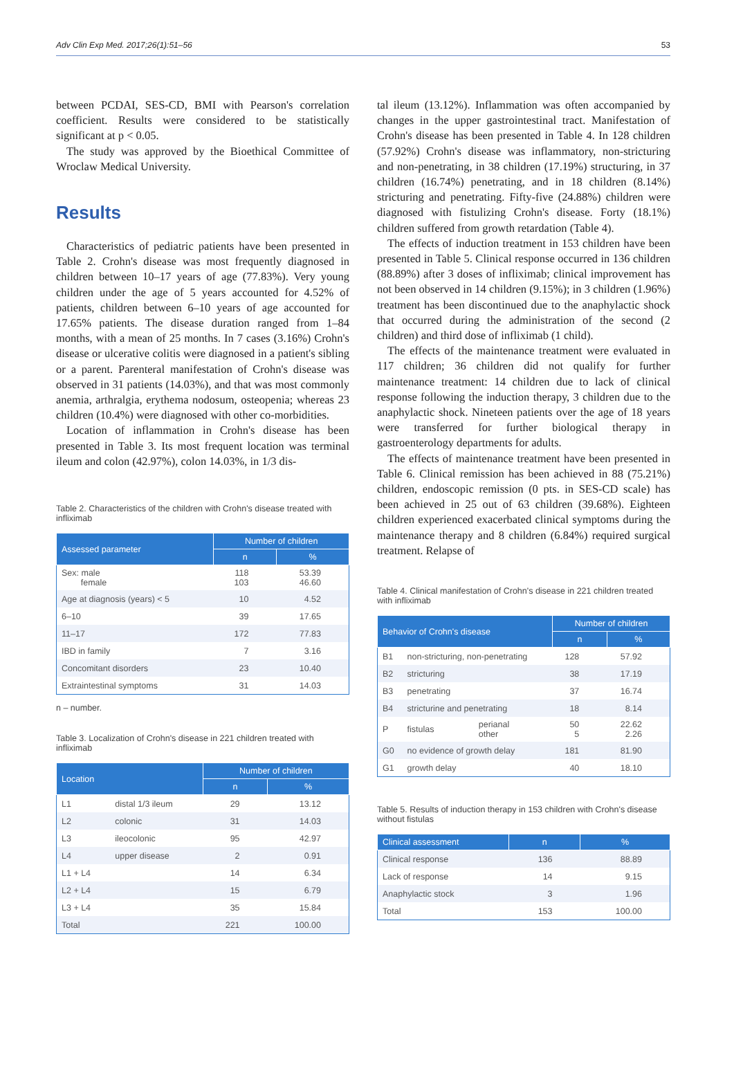Adv Clin Exp Med. 2017;26(1):51–56 53
between PCDAI, SES-CD, BMI with Pearson's correlation coefficient. Results were considered to be statistically significant at p < 0.05.
The study was approved by the Bioethical Committee of Wroclaw Medical University.
Results
Characteristics of pediatric patients have been presented in Table 2. Crohn's disease was most frequently diagnosed in children between 10–17 years of age (77.83%). Very young children under the age of 5 years accounted for 4.52% of patients, children between 6–10 years of age accounted for 17.65% patients. The disease duration ranged from 1–84 months, with a mean of 25 months. In 7 cases (3.16%) Crohn's disease or ulcerative colitis were diagnosed in a patient's sibling or a parent. Parenteral manifestation of Crohn's disease was observed in 31 patients (14.03%), and that was most commonly anemia, arthralgia, erythema nodosum, osteopenia; whereas 23 children (10.4%) were diagnosed with other co-morbidities.
Location of inflammation in Crohn's disease has been presented in Table 3. Its most frequent location was terminal ileum and colon (42.97%), colon 14.03%, in 1/3 dis-
Table 2. Characteristics of the children with Crohn's disease treated with infliximab
| Assessed parameter | Number of children | |
| --- | --- | --- |
| | n | % |
| Sex: male female | 118 103 | 53.39 46.60 |
| Age at diagnosis (years) < 5 | 10 | 4.52 |
| 6–10 | 39 | 17.65 |
| 11–17 | 172 | 77.83 |
| IBD in family | 7 | 3.16 |
| Concomitant disorders | 23 | 10.40 |
| Extraintestinal symptoms | 31 | 14.03 |
n – number.
Table 3. Localization of Crohn's disease in 221 children treated with infliximab
| Location | | Number of children | |
| --- | --- | --- | --- |
| | | n | % |
| L1 | distal 1/3 ileum | 29 | 13.12 |
| L2 | colonic | 31 | 14.03 |
| L3 | ileocolonic | 95 | 42.97 |
| L4 | upper disease | 2 | 0.91 |
| L1 + L4 | | 14 | 6.34 |
| L2 + L4 | | 15 | 6.79 |
| L3 + L4 | | 35 | 15.84 |
| Total | | 221 | 100.00 |
tal ileum (13.12%). Inflammation was often accompanied by changes in the upper gastrointestinal tract. Manifestation of Crohn's disease has been presented in Table 4. In 128 children (57.92%) Crohn's disease was inflammatory, non-stricturing and non-penetrating, in 38 children (17.19%) structuring, in 37 children (16.74%) penetrating, and in 18 children (8.14%) stricturing and penetrating. Fifty-five (24.88%) children were diagnosed with fistulizing Crohn's disease. Forty (18.1%) children suffered from growth retardation (Table 4).
The effects of induction treatment in 153 children have been presented in Table 5. Clinical response occurred in 136 children (88.89%) after 3 doses of infliximab; clinical improvement has not been observed in 14 children (9.15%); in 3 children (1.96%) treatment has been discontinued due to the anaphylactic shock that occurred during the administration of the second (2 children) and third dose of infliximab (1 child).
The effects of the maintenance treatment were evaluated in 117 children; 36 children did not qualify for further maintenance treatment: 14 children due to lack of clinical response following the induction therapy, 3 children due to the anaphylactic shock. Nineteen patients over the age of 18 years were transferred for further biological therapy in gastroenterology departments for adults.
The effects of maintenance treatment have been presented in Table 6. Clinical remission has been achieved in 88 (75.21%) children, endoscopic remission (0 pts. in SES-CD scale) has been achieved in 25 out of 63 children (39.68%). Eighteen children experienced exacerbated clinical symptoms during the maintenance therapy and 8 children (6.84%) required surgical treatment. Relapse of
Table 4. Clinical manifestation of Crohn's disease in 221 children treated with infliximab
| Behavior of Crohn's disease | | | Number of children | |
| --- | --- | --- | --- | --- |
| | | | n | % |
| B1 | non-stricturing, non-penetrating | | 128 | 57.92 |
| B2 | stricturing | | 38 | 17.19 |
| B3 | penetrating | | 37 | 16.74 |
| B4 | stricturine and penetrating | | 18 | 8.14 |
| P | fistulas | perianal other | 50 5 | 22.62 2.26 |
| G0 | no evidence of growth delay | | 181 | 81.90 |
| G1 | growth delay | | 40 | 18.10 |
Table 5. Results of induction therapy in 153 children with Crohn's disease without fistulas
| Clinical assessment | n | % |
| --- | --- | --- |
| Clinical response | 136 | 88.89 |
| Lack of response | 14 | 9.15 |
| Anaphylactic stock | 3 | 1.96 |
| Total | 153 | 100.00 |